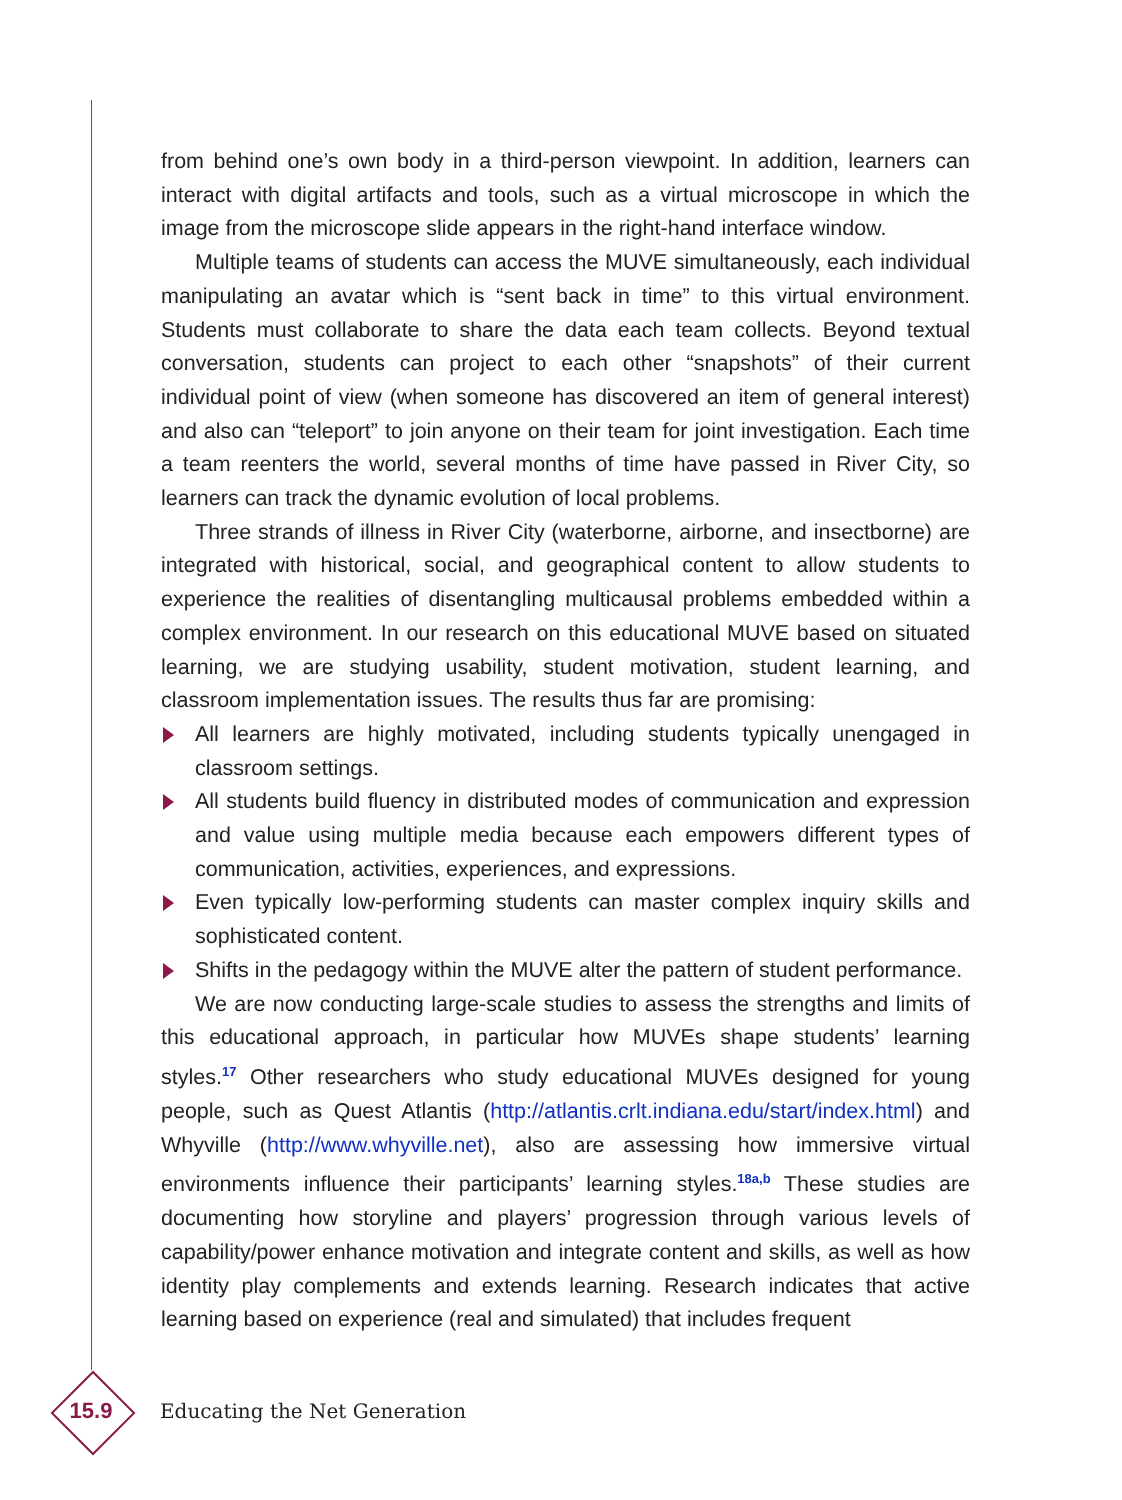from behind one’s own body in a third-person viewpoint. In addition, learners can interact with digital artifacts and tools, such as a virtual microscope in which the image from the microscope slide appears in the right-hand interface window.
Multiple teams of students can access the MUVE simultaneously, each individual manipulating an avatar which is “sent back in time” to this virtual environment. Students must collaborate to share the data each team collects. Beyond textual conversation, students can project to each other “snapshots” of their current individual point of view (when someone has discovered an item of general interest) and also can “teleport” to join anyone on their team for joint investigation. Each time a team reenters the world, several months of time have passed in River City, so learners can track the dynamic evolution of local problems.
Three strands of illness in River City (waterborne, airborne, and insectborne) are integrated with historical, social, and geographical content to allow students to experience the realities of disentangling multicausal problems embedded within a complex environment. In our research on this educational MUVE based on situated learning, we are studying usability, student motivation, student learning, and classroom implementation issues. The results thus far are promising:
All learners are highly motivated, including students typically unengaged in classroom settings.
All students build fluency in distributed modes of communication and expression and value using multiple media because each empowers different types of communication, activities, experiences, and expressions.
Even typically low-performing students can master complex inquiry skills and sophisticated content.
Shifts in the pedagogy within the MUVE alter the pattern of student performance.
We are now conducting large-scale studies to assess the strengths and limits of this educational approach, in particular how MUVEs shape students’ learning styles.<sup>17</sup> Other researchers who study educational MUVEs designed for young people, such as Quest Atlantis (http://atlantis.crlt.indiana.edu/start/index.html) and Whyville (http://www.whyville.net), also are assessing how immersive virtual environments influence their participants’ learning styles.<sup>18a,b</sup> These studies are documenting how storyline and players’ progression through various levels of capability/power enhance motivation and integrate content and skills, as well as how identity play complements and extends learning. Research indicates that active learning based on experience (real and simulated) that includes frequent
15.9
Educating the Net Generation